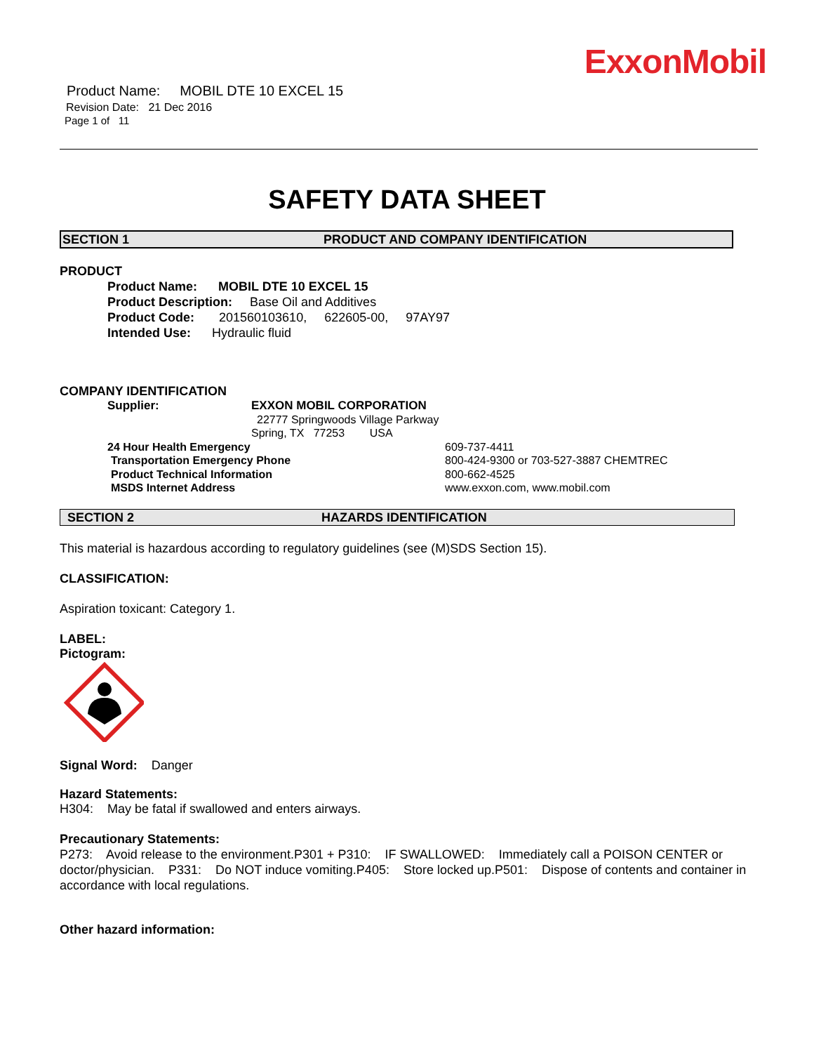ExxonMobil
Product Name: MOBIL DTE 10 EXCEL 15
Revision Date: 21 Dec 2016
Page 1 of 11
SAFETY DATA SHEET
SECTION 1 PRODUCT AND COMPANY IDENTIFICATION
PRODUCT
Product Name: MOBIL DTE 10 EXCEL 15
Product Description: Base Oil and Additives
Product Code: 201560103610, 622605-00, 97AY97
Intended Use: Hydraulic fluid
COMPANY IDENTIFICATION
Supplier: EXXON MOBIL CORPORATION
22777 Springwoods Village Parkway
Spring, TX 77253 USA
24 Hour Health Emergency 609-737-4411
Transportation Emergency Phone 800-424-9300 or 703-527-3887 CHEMTREC
Product Technical Information 800-662-4525
MSDS Internet Address www.exxon.com, www.mobil.com
SECTION 2 HAZARDS IDENTIFICATION
This material is hazardous according to regulatory guidelines (see (M)SDS Section 15).
CLASSIFICATION:
Aspiration toxicant: Category 1.
LABEL:
Pictogram:
Signal Word: Danger
Hazard Statements:
H304: May be fatal if swallowed and enters airways.
Precautionary Statements:
P273: Avoid release to the environment.P301 + P310: IF SWALLOWED: Immediately call a POISON CENTER or doctor/physician. P331: Do NOT induce vomiting.P405: Store locked up.P501: Dispose of contents and container in accordance with local regulations.
Other hazard information: